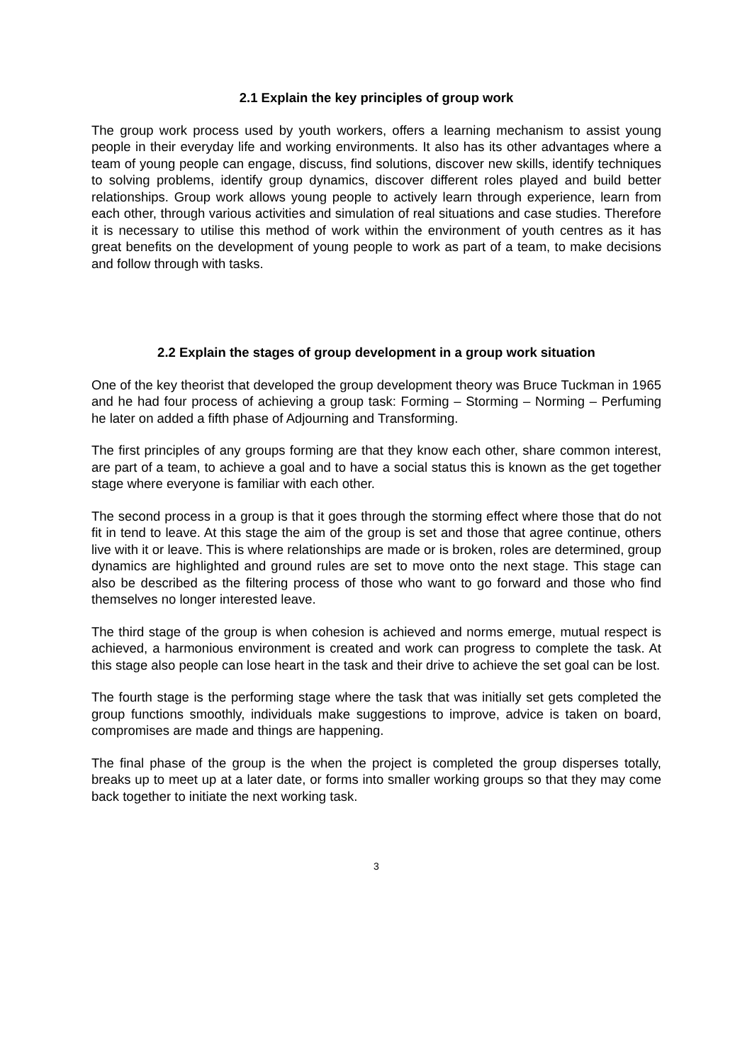2.1 Explain the key principles of group work
The group work process used by youth workers, offers a learning mechanism to assist young people in their everyday life and working environments. It also has its other advantages where a team of young people can engage, discuss, find solutions, discover new skills, identify techniques to solving problems, identify group dynamics, discover different roles played and build better relationships. Group work allows young people to actively learn through experience, learn from each other, through various activities and simulation of real situations and case studies. Therefore it is necessary to utilise this method of work within the environment of youth centres as it has great benefits on the development of young people to work as part of a team, to make decisions and follow through with tasks.
2.2 Explain the stages of group development in a group work situation
One of the key theorist that developed the group development theory was Bruce Tuckman in 1965 and he had four process of achieving a group task: Forming – Storming – Norming – Perfuming he later on added a fifth phase of Adjourning and Transforming.
The first principles of any groups forming are that they know each other, share common interest, are part of a team, to achieve a goal and to have a social status this is known as the get together stage where everyone is familiar with each other.
The second process in a group is that it goes through the storming effect where those that do not fit in tend to leave. At this stage the aim of the group is set and those that agree continue, others live with it or leave. This is where relationships are made or is broken, roles are determined, group dynamics are highlighted and ground rules are set to move onto the next stage. This stage can also be described as the filtering process of those who want to go forward and those who find themselves no longer interested leave.
The third stage of the group is when cohesion is achieved and norms emerge, mutual respect is achieved, a harmonious environment is created and work can progress to complete the task. At this stage also people can lose heart in the task and their drive to achieve the set goal can be lost.
The fourth stage is the performing stage where the task that was initially set gets completed the group functions smoothly, individuals make suggestions to improve, advice is taken on board, compromises are made and things are happening.
The final phase of the group is the when the project is completed the group disperses totally, breaks up to meet up at a later date, or forms into smaller working groups so that they may come back together to initiate the next working task.
3